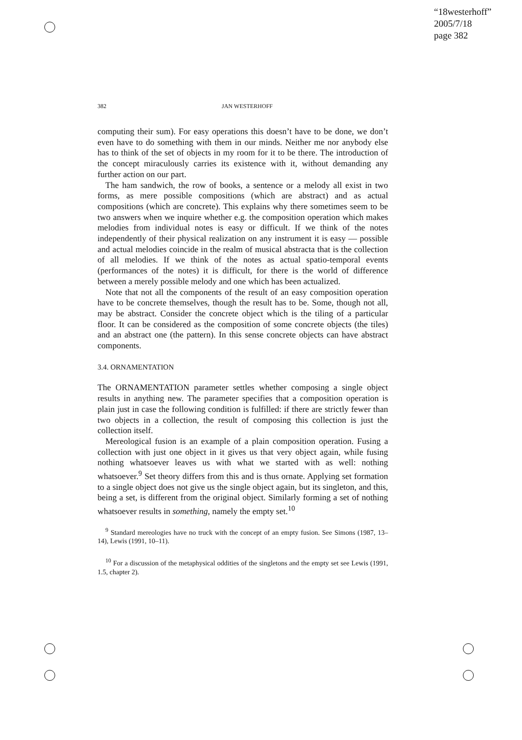“18westerhoff”
2005/7/18
page 382
382 JAN WESTERHOFF
computing their sum). For easy operations this doesn’t have to be done, we don’t even have to do something with them in our minds. Neither me nor anybody else has to think of the set of objects in my room for it to be there. The introduction of the concept miraculously carries its existence with it, without demanding any further action on our part.
The ham sandwich, the row of books, a sentence or a melody all exist in two forms, as mere possible compositions (which are abstract) and as actual compositions (which are concrete). This explains why there sometimes seem to be two answers when we inquire whether e.g. the composition operation which makes melodies from individual notes is easy or difficult. If we think of the notes independently of their physical realization on any instrument it is easy — possible and actual melodies coincide in the realm of musical abstracta that is the collection of all melodies. If we think of the notes as actual spatio-temporal events (performances of the notes) it is difficult, for there is the world of difference between a merely possible melody and one which has been actualized.
Note that not all the components of the result of an easy composition operation have to be concrete themselves, though the result has to be. Some, though not all, may be abstract. Consider the concrete object which is the tiling of a particular floor. It can be considered as the composition of some concrete objects (the tiles) and an abstract one (the pattern). In this sense concrete objects can have abstract components.
3.4. ORNAMENTATION
The ORNAMENTATION parameter settles whether composing a single object results in anything new. The parameter specifies that a composition operation is plain just in case the following condition is fulfilled: if there are strictly fewer than two objects in a collection, the result of composing this collection is just the collection itself.
Mereological fusion is an example of a plain composition operation. Fusing a collection with just one object in it gives us that very object again, while fusing nothing whatsoever leaves us with what we started with as well: nothing whatsoever.<sup>9</sup> Set theory differs from this and is thus ornate. Applying set formation to a single object does not give us the single object again, but its singleton, and this, being a set, is different from the original object. Similarly forming a set of nothing whatsoever results in something, namely the empty set.<sup>10</sup>
<sup>9</sup> Standard mereologies have no truck with the concept of an empty fusion. See Simons (1987, 13–14), Lewis (1991, 10–11).
<sup>10</sup> For a discussion of the metaphysical oddities of the singletons and the empty set see Lewis (1991, 1.5, chapter 2).